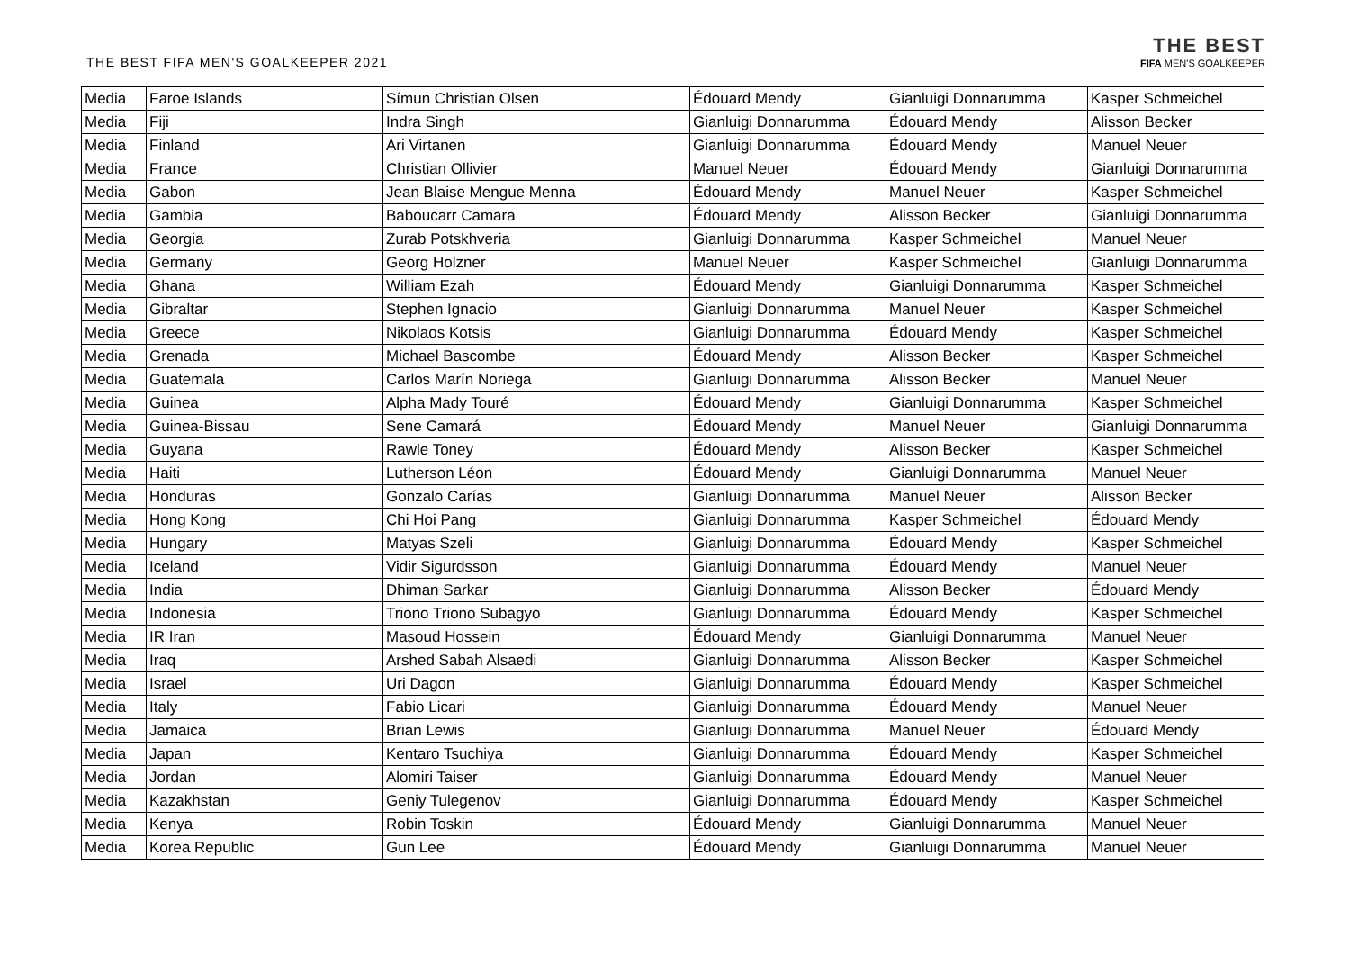THE BEST FIFA MEN'S GOALKEEPER 2021
THE BEST
FIFA MEN'S GOALKEEPER
| Media | Faroe Islands | Símun Christian Olsen | Édouard Mendy | Gianluigi Donnarumma | Kasper Schmeichel |
| Media | Fiji | Indra Singh | Gianluigi Donnarumma | Édouard Mendy | Alisson Becker |
| Media | Finland | Ari Virtanen | Gianluigi Donnarumma | Édouard Mendy | Manuel Neuer |
| Media | France | Christian Ollivier | Manuel Neuer | Édouard Mendy | Gianluigi Donnarumma |
| Media | Gabon | Jean Blaise Mengue Menna | Édouard Mendy | Manuel Neuer | Kasper Schmeichel |
| Media | Gambia | Baboucarr Camara | Édouard Mendy | Alisson Becker | Gianluigi Donnarumma |
| Media | Georgia | Zurab Potskhveria | Gianluigi Donnarumma | Kasper Schmeichel | Manuel Neuer |
| Media | Germany | Georg Holzner | Manuel Neuer | Kasper Schmeichel | Gianluigi Donnarumma |
| Media | Ghana | William Ezah | Édouard Mendy | Gianluigi Donnarumma | Kasper Schmeichel |
| Media | Gibraltar | Stephen Ignacio | Gianluigi Donnarumma | Manuel Neuer | Kasper Schmeichel |
| Media | Greece | Nikolaos Kotsis | Gianluigi Donnarumma | Édouard Mendy | Kasper Schmeichel |
| Media | Grenada | Michael Bascombe | Édouard Mendy | Alisson Becker | Kasper Schmeichel |
| Media | Guatemala | Carlos Marín Noriega | Gianluigi Donnarumma | Alisson Becker | Manuel Neuer |
| Media | Guinea | Alpha Mady Touré | Édouard Mendy | Gianluigi Donnarumma | Kasper Schmeichel |
| Media | Guinea-Bissau | Sene Camará | Édouard Mendy | Manuel Neuer | Gianluigi Donnarumma |
| Media | Guyana | Rawle Toney | Édouard Mendy | Alisson Becker | Kasper Schmeichel |
| Media | Haiti | Lutherson Léon | Édouard Mendy | Gianluigi Donnarumma | Manuel Neuer |
| Media | Honduras | Gonzalo Carías | Gianluigi Donnarumma | Manuel Neuer | Alisson Becker |
| Media | Hong Kong | Chi Hoi Pang | Gianluigi Donnarumma | Kasper Schmeichel | Édouard Mendy |
| Media | Hungary | Matyas Szeli | Gianluigi Donnarumma | Édouard Mendy | Kasper Schmeichel |
| Media | Iceland | Vidir Sigurdsson | Gianluigi Donnarumma | Édouard Mendy | Manuel Neuer |
| Media | India | Dhiman Sarkar | Gianluigi Donnarumma | Alisson Becker | Édouard Mendy |
| Media | Indonesia | Triono Triono Subagyo | Gianluigi Donnarumma | Édouard Mendy | Kasper Schmeichel |
| Media | IR Iran | Masoud Hossein | Édouard Mendy | Gianluigi Donnarumma | Manuel Neuer |
| Media | Iraq | Arshed Sabah Alsaedi | Gianluigi Donnarumma | Alisson Becker | Kasper Schmeichel |
| Media | Israel | Uri Dagon | Gianluigi Donnarumma | Édouard Mendy | Kasper Schmeichel |
| Media | Italy | Fabio Licari | Gianluigi Donnarumma | Édouard Mendy | Manuel Neuer |
| Media | Jamaica | Brian Lewis | Gianluigi Donnarumma | Manuel Neuer | Édouard Mendy |
| Media | Japan | Kentaro Tsuchiya | Gianluigi Donnarumma | Édouard Mendy | Kasper Schmeichel |
| Media | Jordan | Alomiri Taiser | Gianluigi Donnarumma | Édouard Mendy | Manuel Neuer |
| Media | Kazakhstan | Geniy Tulegenov | Gianluigi Donnarumma | Édouard Mendy | Kasper Schmeichel |
| Media | Kenya | Robin Toskin | Édouard Mendy | Gianluigi Donnarumma | Manuel Neuer |
| Media | Korea Republic | Gun Lee | Édouard Mendy | Gianluigi Donnarumma | Manuel Neuer |